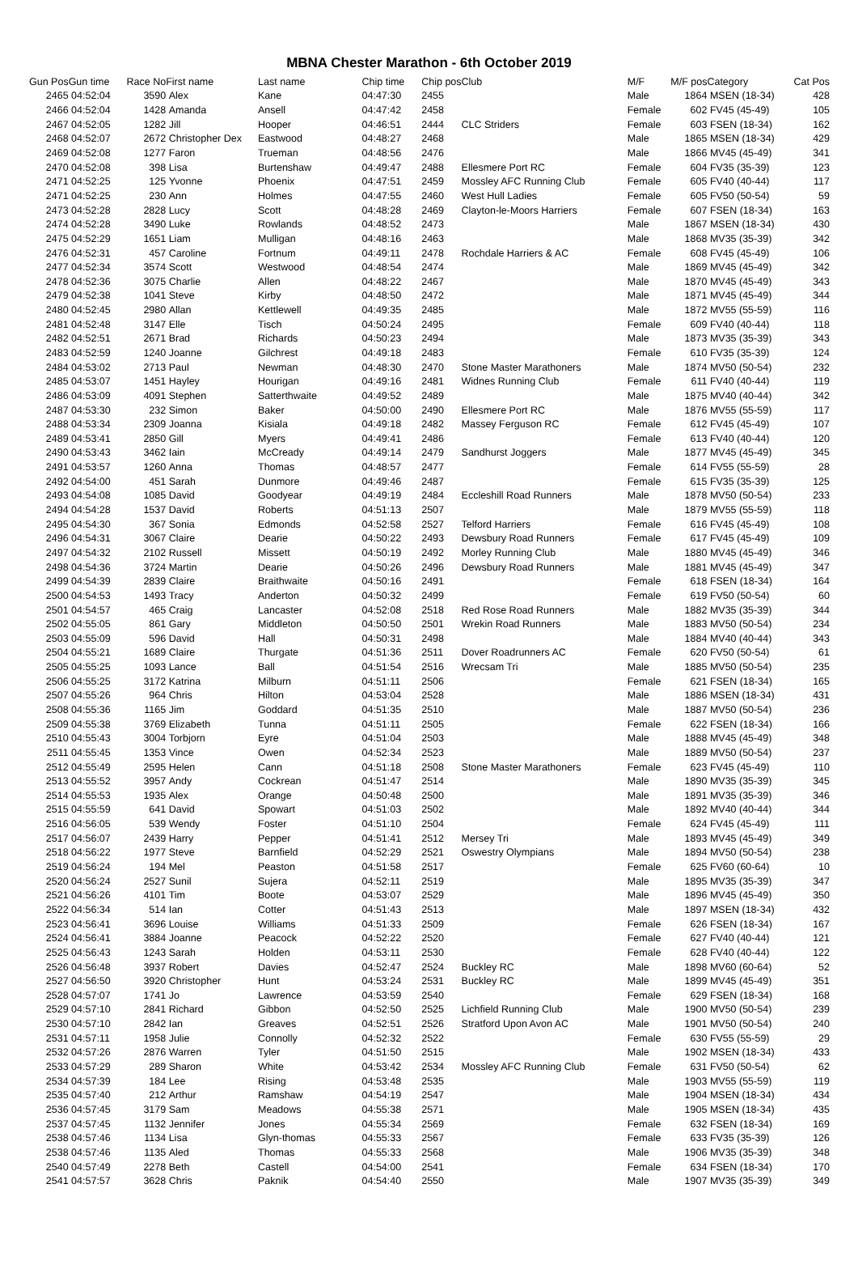MBNA Chester Marathon - 6th October 2019
| Gun Pos | Gun time | Race No | First name | Last name | Chip time | Chip pos | Club | M/F | M/F pos | Category | Cat Pos |
| --- | --- | --- | --- | --- | --- | --- | --- | --- | --- | --- | --- |
| 2465 | 04:52:04 | 3590 | Alex | Kane | 04:47:30 | 2455 | | Male | 1864 | MSEN (18-34) | 428 |
| 2466 | 04:52:04 | 1428 | Amanda | Ansell | 04:47:42 | 2458 | | Female | 602 | FV45 (45-49) | 105 |
| 2467 | 04:52:05 | 1282 | Jill | Hooper | 04:46:51 | 2444 | CLC Striders | Female | 603 | FSEN (18-34) | 162 |
| 2468 | 04:52:07 | 2672 | Christopher Dex | Eastwood | 04:48:27 | 2468 | | Male | 1865 | MSEN (18-34) | 429 |
| 2469 | 04:52:08 | 1277 | Faron | Trueman | 04:48:56 | 2476 | | Male | 1866 | MV45 (45-49) | 341 |
| 2470 | 04:52:08 | 398 | Lisa | Burtenshaw | 04:49:47 | 2488 | Ellesmere Port RC | Female | 604 | FV35 (35-39) | 123 |
| 2471 | 04:52:25 | 125 | Yvonne | Phoenix | 04:47:51 | 2459 | Mossley AFC Running Club | Female | 605 | FV40 (40-44) | 117 |
| 2471 | 04:52:25 | 230 | Ann | Holmes | 04:47:55 | 2460 | West Hull Ladies | Female | 605 | FV50 (50-54) | 59 |
| 2473 | 04:52:28 | 2828 | Lucy | Scott | 04:48:28 | 2469 | Clayton-le-Moors Harriers | Female | 607 | FSEN (18-34) | 163 |
| 2474 | 04:52:28 | 3490 | Luke | Rowlands | 04:48:52 | 2473 | | Male | 1867 | MSEN (18-34) | 430 |
| 2475 | 04:52:29 | 1651 | Liam | Mulligan | 04:48:16 | 2463 | | Male | 1868 | MV35 (35-39) | 342 |
| 2476 | 04:52:31 | 457 | Caroline | Fortnum | 04:49:11 | 2478 | Rochdale Harriers & AC | Female | 608 | FV45 (45-49) | 106 |
| 2477 | 04:52:34 | 3574 | Scott | Westwood | 04:48:54 | 2474 | | Male | 1869 | MV45 (45-49) | 342 |
| 2478 | 04:52:36 | 3075 | Charlie | Allen | 04:48:22 | 2467 | | Male | 1870 | MV45 (45-49) | 343 |
| 2479 | 04:52:38 | 1041 | Steve | Kirby | 04:48:50 | 2472 | | Male | 1871 | MV45 (45-49) | 344 |
| 2480 | 04:52:45 | 2980 | Allan | Kettlewell | 04:49:35 | 2485 | | Male | 1872 | MV55 (55-59) | 116 |
| 2481 | 04:52:48 | 3147 | Elle | Tisch | 04:50:24 | 2495 | | Female | 609 | FV40 (40-44) | 118 |
| 2482 | 04:52:51 | 2671 | Brad | Richards | 04:50:23 | 2494 | | Male | 1873 | MV35 (35-39) | 343 |
| 2483 | 04:52:59 | 1240 | Joanne | Gilchrest | 04:49:18 | 2483 | | Female | 610 | FV35 (35-39) | 124 |
| 2484 | 04:53:02 | 2713 | Paul | Newman | 04:48:30 | 2470 | Stone Master Marathoners | Male | 1874 | MV50 (50-54) | 232 |
| 2485 | 04:53:07 | 1451 | Hayley | Hourigan | 04:49:16 | 2481 | Widnes Running Club | Female | 611 | FV40 (40-44) | 119 |
| 2486 | 04:53:09 | 4091 | Stephen | Satterthwaite | 04:49:52 | 2489 | | Male | 1875 | MV40 (40-44) | 342 |
| 2487 | 04:53:30 | 232 | Simon | Baker | 04:50:00 | 2490 | Ellesmere Port RC | Male | 1876 | MV55 (55-59) | 117 |
| 2488 | 04:53:34 | 2309 | Joanna | Kisiala | 04:49:18 | 2482 | Massey Ferguson RC | Female | 612 | FV45 (45-49) | 107 |
| 2489 | 04:53:41 | 2850 | Gill | Myers | 04:49:41 | 2486 | | Female | 613 | FV40 (40-44) | 120 |
| 2490 | 04:53:43 | 3462 | Iain | McCready | 04:49:14 | 2479 | Sandhurst Joggers | Male | 1877 | MV45 (45-49) | 345 |
| 2491 | 04:53:57 | 1260 | Anna | Thomas | 04:48:57 | 2477 | | Female | 614 | FV55 (55-59) | 28 |
| 2492 | 04:54:00 | 451 | Sarah | Dunmore | 04:49:46 | 2487 | | Female | 615 | FV35 (35-39) | 125 |
| 2493 | 04:54:08 | 1085 | David | Goodyear | 04:49:19 | 2484 | Eccleshill Road Runners | Male | 1878 | MV50 (50-54) | 233 |
| 2494 | 04:54:28 | 1537 | David | Roberts | 04:51:13 | 2507 | | Male | 1879 | MV55 (55-59) | 118 |
| 2495 | 04:54:30 | 367 | Sonia | Edmonds | 04:52:58 | 2527 | Telford Harriers | Female | 616 | FV45 (45-49) | 108 |
| 2496 | 04:54:31 | 3067 | Claire | Dearie | 04:50:22 | 2493 | Dewsbury Road Runners | Female | 617 | FV45 (45-49) | 109 |
| 2497 | 04:54:32 | 2102 | Russell | Missett | 04:50:19 | 2492 | Morley Running Club | Male | 1880 | MV45 (45-49) | 346 |
| 2498 | 04:54:36 | 3724 | Martin | Dearie | 04:50:26 | 2496 | Dewsbury Road Runners | Male | 1881 | MV45 (45-49) | 347 |
| 2499 | 04:54:39 | 2839 | Claire | Braithwaite | 04:50:16 | 2491 | | Female | 618 | FSEN (18-34) | 164 |
| 2500 | 04:54:53 | 1493 | Tracy | Anderton | 04:50:32 | 2499 | | Female | 619 | FV50 (50-54) | 60 |
| 2501 | 04:54:57 | 465 | Craig | Lancaster | 04:52:08 | 2518 | Red Rose Road Runners | Male | 1882 | MV35 (35-39) | 344 |
| 2502 | 04:55:05 | 861 | Gary | Middleton | 04:50:50 | 2501 | Wrekin Road Runners | Male | 1883 | MV50 (50-54) | 234 |
| 2503 | 04:55:09 | 596 | David | Hall | 04:50:31 | 2498 | | Male | 1884 | MV40 (40-44) | 343 |
| 2504 | 04:55:21 | 1689 | Claire | Thurgate | 04:51:36 | 2511 | Dover Roadrunners AC | Female | 620 | FV50 (50-54) | 61 |
| 2505 | 04:55:25 | 1093 | Lance | Ball | 04:51:54 | 2516 | Wrecsam Tri | Male | 1885 | MV50 (50-54) | 235 |
| 2506 | 04:55:25 | 3172 | Katrina | Milburn | 04:51:11 | 2506 | | Female | 621 | FSEN (18-34) | 165 |
| 2507 | 04:55:26 | 964 | Chris | Hilton | 04:53:04 | 2528 | | Male | 1886 | MSEN (18-34) | 431 |
| 2508 | 04:55:36 | 1165 | Jim | Goddard | 04:51:35 | 2510 | | Male | 1887 | MV50 (50-54) | 236 |
| 2509 | 04:55:38 | 3769 | Elizabeth | Tunna | 04:51:11 | 2505 | | Female | 622 | FSEN (18-34) | 166 |
| 2510 | 04:55:43 | 3004 | Torbjorn | Eyre | 04:51:04 | 2503 | | Male | 1888 | MV45 (45-49) | 348 |
| 2511 | 04:55:45 | 1353 | Vince | Owen | 04:52:34 | 2523 | | Male | 1889 | MV50 (50-54) | 237 |
| 2512 | 04:55:49 | 2595 | Helen | Cann | 04:51:18 | 2508 | Stone Master Marathoners | Female | 623 | FV45 (45-49) | 110 |
| 2513 | 04:55:52 | 3957 | Andy | Cockrean | 04:51:47 | 2514 | | Male | 1890 | MV35 (35-39) | 345 |
| 2514 | 04:55:53 | 1935 | Alex | Orange | 04:50:48 | 2500 | | Male | 1891 | MV35 (35-39) | 346 |
| 2515 | 04:55:59 | 641 | David | Spowart | 04:51:03 | 2502 | | Male | 1892 | MV40 (40-44) | 344 |
| 2516 | 04:56:05 | 539 | Wendy | Foster | 04:51:10 | 2504 | | Female | 624 | FV45 (45-49) | 111 |
| 2517 | 04:56:07 | 2439 | Harry | Pepper | 04:51:41 | 2512 | Mersey Tri | Male | 1893 | MV45 (45-49) | 349 |
| 2518 | 04:56:22 | 1977 | Steve | Barnfield | 04:52:29 | 2521 | Oswestry Olympians | Male | 1894 | MV50 (50-54) | 238 |
| 2519 | 04:56:24 | 194 | Mel | Peaston | 04:51:58 | 2517 | | Female | 625 | FV60 (60-64) | 10 |
| 2520 | 04:56:24 | 2527 | Sunil | Sujera | 04:52:11 | 2519 | | Male | 1895 | MV35 (35-39) | 347 |
| 2521 | 04:56:26 | 4101 | Tim | Boote | 04:53:07 | 2529 | | Male | 1896 | MV45 (45-49) | 350 |
| 2522 | 04:56:34 | 514 | Ian | Cotter | 04:51:43 | 2513 | | Male | 1897 | MSEN (18-34) | 432 |
| 2523 | 04:56:41 | 3696 | Louise | Williams | 04:51:33 | 2509 | | Female | 626 | FSEN (18-34) | 167 |
| 2524 | 04:56:41 | 3884 | Joanne | Peacock | 04:52:22 | 2520 | | Female | 627 | FV40 (40-44) | 121 |
| 2525 | 04:56:43 | 1243 | Sarah | Holden | 04:53:11 | 2530 | | Female | 628 | FV40 (40-44) | 122 |
| 2526 | 04:56:48 | 3937 | Robert | Davies | 04:52:47 | 2524 | Buckley RC | Male | 1898 | MV60 (60-64) | 52 |
| 2527 | 04:56:50 | 3920 | Christopher | Hunt | 04:53:24 | 2531 | Buckley RC | Male | 1899 | MV45 (45-49) | 351 |
| 2528 | 04:57:07 | 1741 | Jo | Lawrence | 04:53:59 | 2540 | | Female | 629 | FSEN (18-34) | 168 |
| 2529 | 04:57:10 | 2841 | Richard | Gibbon | 04:52:50 | 2525 | Lichfield Running Club | Male | 1900 | MV50 (50-54) | 239 |
| 2530 | 04:57:10 | 2842 | Ian | Greaves | 04:52:51 | 2526 | Stratford Upon Avon AC | Male | 1901 | MV50 (50-54) | 240 |
| 2531 | 04:57:11 | 1958 | Julie | Connolly | 04:52:32 | 2522 | | Female | 630 | FV55 (55-59) | 29 |
| 2532 | 04:57:26 | 2876 | Warren | Tyler | 04:51:50 | 2515 | | Male | 1902 | MSEN (18-34) | 433 |
| 2533 | 04:57:29 | 289 | Sharon | White | 04:53:42 | 2534 | Mossley AFC Running Club | Female | 631 | FV50 (50-54) | 62 |
| 2534 | 04:57:39 | 184 | Lee | Rising | 04:53:48 | 2535 | | Male | 1903 | MV55 (55-59) | 119 |
| 2535 | 04:57:40 | 212 | Arthur | Ramshaw | 04:54:19 | 2547 | | Male | 1904 | MSEN (18-34) | 434 |
| 2536 | 04:57:45 | 3179 | Sam | Meadows | 04:55:38 | 2571 | | Male | 1905 | MSEN (18-34) | 435 |
| 2537 | 04:57:45 | 1132 | Jennifer | Jones | 04:55:34 | 2569 | | Female | 632 | FSEN (18-34) | 169 |
| 2538 | 04:57:46 | 1134 | Lisa | Glyn-thomas | 04:55:33 | 2567 | | Female | 633 | FV35 (35-39) | 126 |
| 2538 | 04:57:46 | 1135 | Aled | Thomas | 04:55:33 | 2568 | | Male | 1906 | MV35 (35-39) | 348 |
| 2540 | 04:57:49 | 2278 | Beth | Castell | 04:54:00 | 2541 | | Female | 634 | FSEN (18-34) | 170 |
| 2541 | 04:57:57 | 3628 | Chris | Paknik | 04:54:40 | 2550 | | Male | 1907 | MV35 (35-39) | 349 |